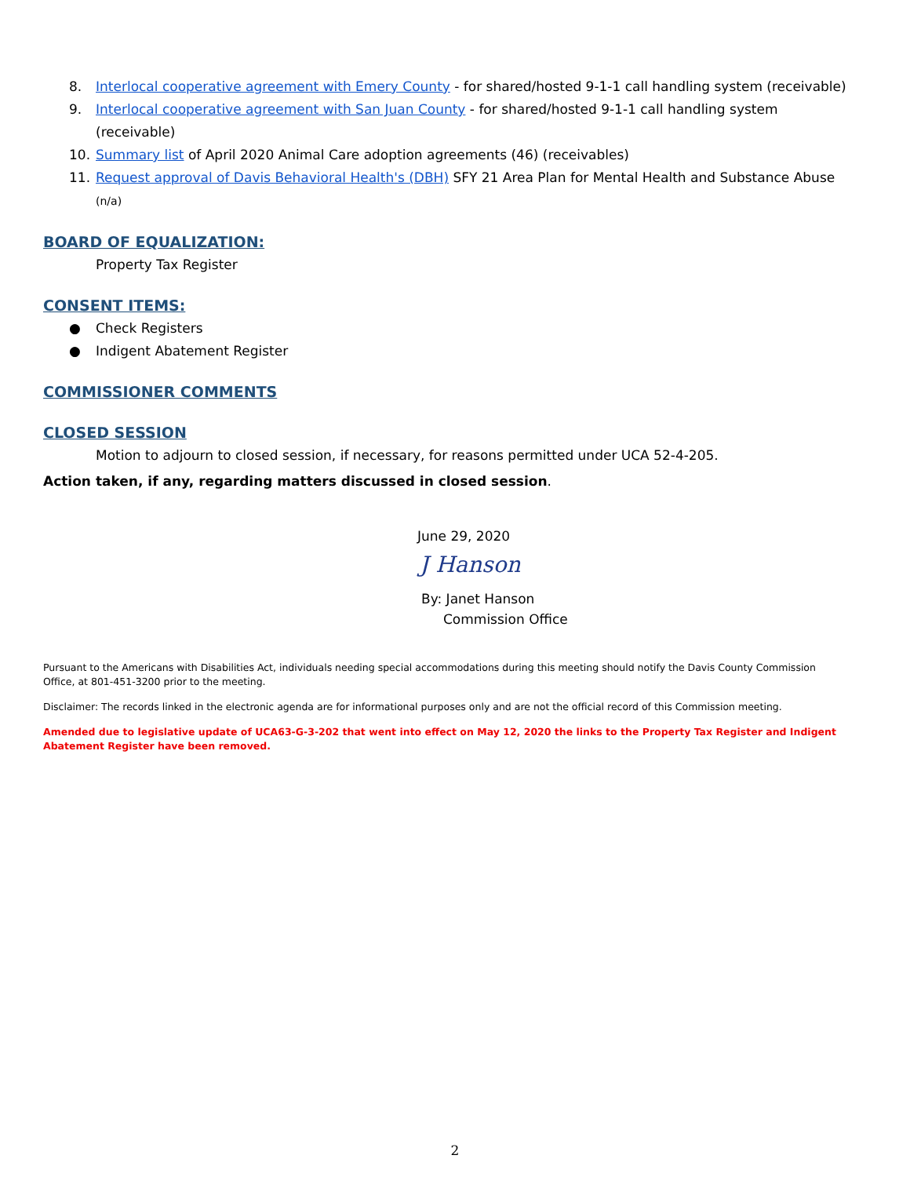8. Interlocal cooperative agreement with Emery County - for shared/hosted 9-1-1 call handling system (receivable)
9. Interlocal cooperative agreement with San Juan County - for shared/hosted 9-1-1 call handling system (receivable)
10. Summary list of April 2020 Animal Care adoption agreements (46) (receivables)
11. Request approval of Davis Behavioral Health's (DBH) SFY 21 Area Plan for Mental Health and Substance Abuse
(n/a)
BOARD OF EQUALIZATION:
Property Tax Register
CONSENT ITEMS:
● Check Registers
● Indigent Abatement Register
COMMISSIONER COMMENTS
CLOSED SESSION
Motion to adjourn to closed session, if necessary, for reasons permitted under UCA 52-4-205.
Action taken, if any, regarding matters discussed in closed session.
June 29, 2020
J Hanson
By: Janet Hanson
Commission Office
Pursuant to the Americans with Disabilities Act, individuals needing special accommodations during this meeting should notify the Davis County Commission Office, at 801-451-3200 prior to the meeting.
Disclaimer: The records linked in the electronic agenda are for informational purposes only and are not the official record of this Commission meeting.
Amended due to legislative update of UCA63-G-3-202 that went into effect on May 12, 2020 the links to the Property Tax Register and Indigent Abatement Register have been removed.
2